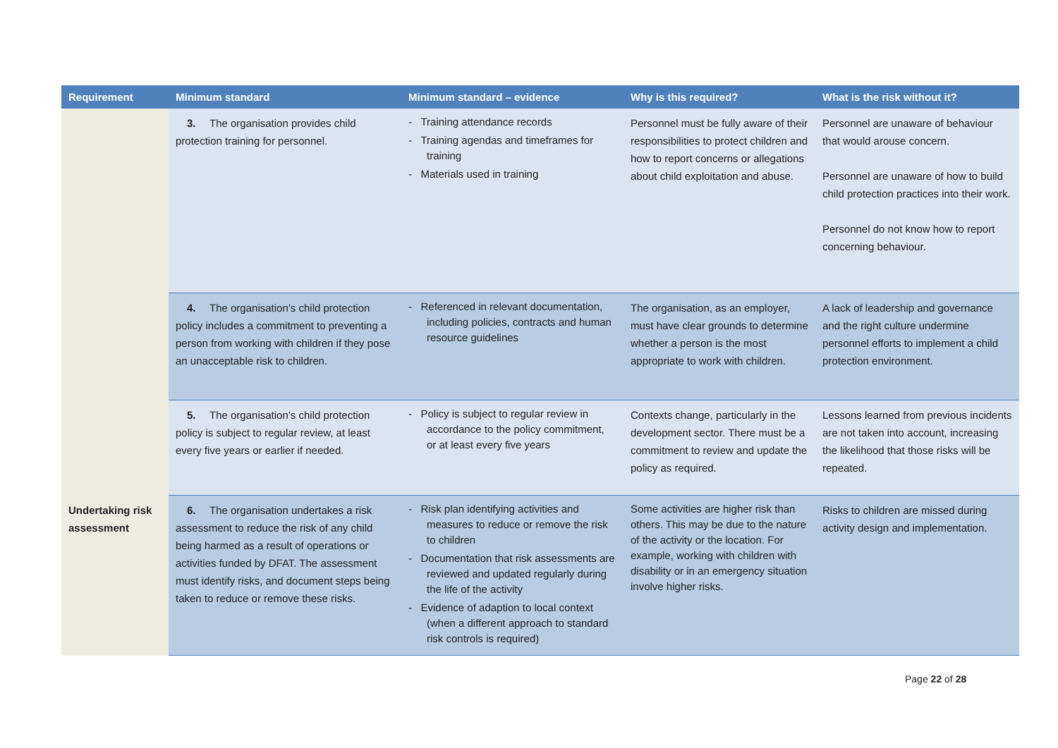| Requirement | Minimum standard | Minimum standard – evidence | Why is this required? | What is the risk without it? |
| --- | --- | --- | --- | --- |
| | 3. The organisation provides child protection training for personnel. | - Training attendance records - Training agendas and timeframes for training - Materials used in training | Personnel must be fully aware of their responsibilities to protect children and how to report concerns or allegations about child exploitation and abuse. | Personnel are unaware of behaviour that would arouse concern. Personnel are unaware of how to build child protection practices into their work. Personnel do not know how to report concerning behaviour. |
| | 4. The organisation’s child protection policy includes a commitment to preventing a person from working with children if they pose an unacceptable risk to children. | - Referenced in relevant documentation, including policies, contracts and human resource guidelines | The organisation, as an employer, must have clear grounds to determine whether a person is the most appropriate to work with children. | A lack of leadership and governance and the right culture undermine personnel efforts to implement a child protection environment. |
| | 5. The organisation’s child protection policy is subject to regular review, at least every five years or earlier if needed. | - Policy is subject to regular review in accordance to the policy commitment, or at least every five years | Contexts change, particularly in the development sector. There must be a commitment to review and update the policy as required. | Lessons learned from previous incidents are not taken into account, increasing the likelihood that those risks will be repeated. |
| Undertaking risk assessment | 6. The organisation undertakes a risk assessment to reduce the risk of any child being harmed as a result of operations or activities funded by DFAT. The assessment must identify risks, and document steps being taken to reduce or remove these risks. | - Risk plan identifying activities and measures to reduce or remove the risk to children - Documentation that risk assessments are reviewed and updated regularly during the life of the activity - Evidence of adaption to local context (when a different approach to standard risk controls is required) | Some activities are higher risk than others. This may be due to the nature of the activity or the location. For example, working with children with disability or in an emergency situation involve higher risks. | Risks to children are missed during activity design and implementation. |
Page 22 of 28